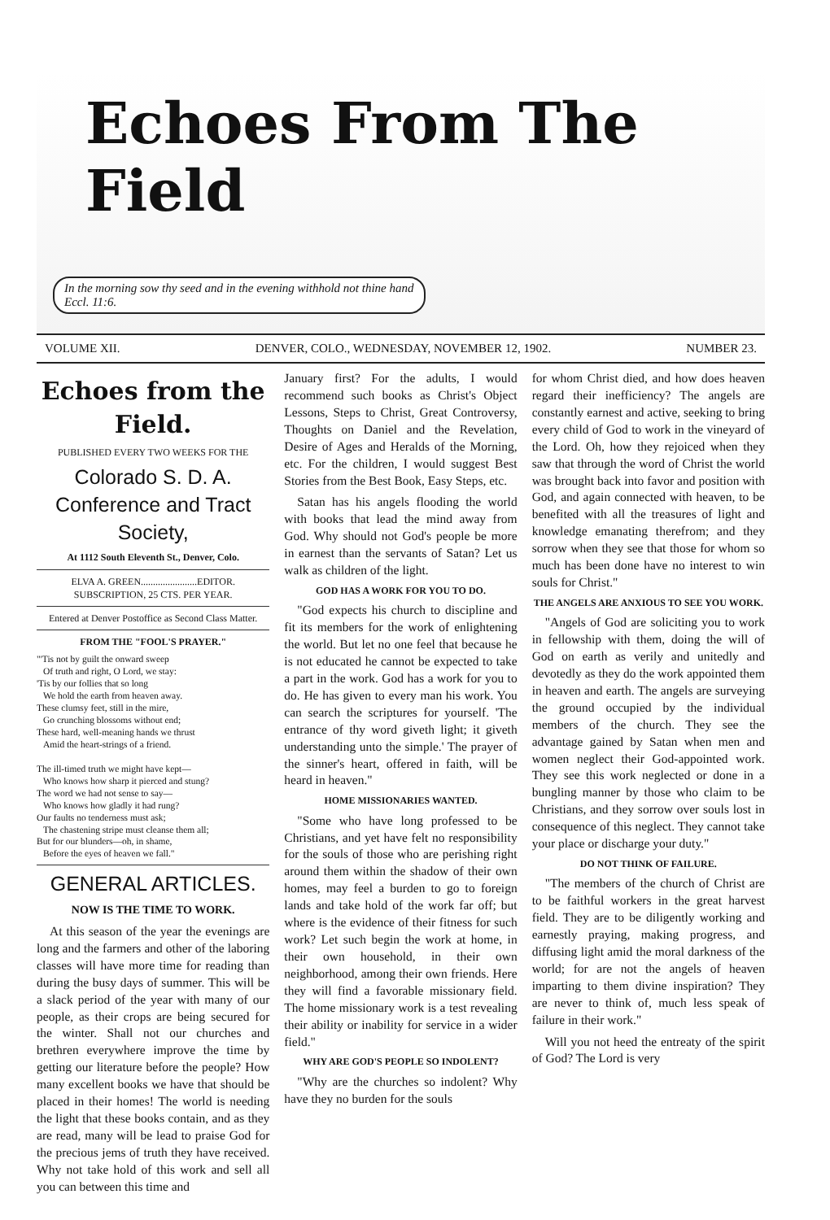Echoes From The Field
In the morning sow thy seed and in the evening withhold not thine hand
Eccl. 11:6.
VOLUME XII. DENVER, COLO., WEDNESDAY, NOVEMBER 12, 1902. NUMBER 23.
Echoes from the Field.
PUBLISHED EVERY TWO WEEKS FOR THE
Colorado S. D. A. Conference and Tract Society,
At 1112 South Eleventh St., Denver, Colo.
ELVA A. GREEN.......................EDITOR.
SUBSCRIPTION, 25 CTS. PER YEAR.
Entered at Denver Postoffice as Second Class Matter.
FROM THE "FOOL'S PRAYER."
"'Tis not by guilt the onward sweep
Of truth and right, O Lord, we stay:
'Tis by our follies that so long
We hold the earth from heaven away.
These clumsy feet, still in the mire,
Go crunching blossoms without end;
These hard, well-meaning hands we thrust
Amid the heart-strings of a friend.
The ill-timed truth we might have kept—
Who knows how sharp it pierced and stung?
The word we had not sense to say—
Who knows how gladly it had rung?
Our faults no tenderness must ask;
The chastening stripe must cleanse them all;
But for our blunders—oh, in shame,
Before the eyes of heaven we fall."
GENERAL ARTICLES.
NOW IS THE TIME TO WORK.
At this season of the year the evenings are long and the farmers and other of the laboring classes will have more time for reading than during the busy days of summer. This will be a slack period of the year with many of our people, as their crops are being secured for the winter. Shall not our churches and brethren everywhere improve the time by getting our literature before the people? How many excellent books we have that should be placed in their homes! The world is needing the light that these books contain, and as they are read, many will be lead to praise God for the precious jems of truth they have received. Why not take hold of this work and sell all you can between this time and
January first? For the adults, I would recommend such books as Christ's Object Lessons, Steps to Christ, Great Controversy, Thoughts on Daniel and the Revelation, Desire of Ages and Heralds of the Morning, etc. For the children, I would suggest Best Stories from the Best Book, Easy Steps, etc.
Satan has his angels flooding the world with books that lead the mind away from God. Why should not God's people be more in earnest than the servants of Satan? Let us walk as children of the light.
GOD HAS A WORK FOR YOU TO DO.
"God expects his church to discipline and fit its members for the work of enlightening the world. But let no one feel that because he is not educated he cannot be expected to take a part in the work. God has a work for you to do. He has given to every man his work. You can search the scriptures for yourself. 'The entrance of thy word giveth light; it giveth understanding unto the simple.' The prayer of the sinner's heart, offered in faith, will be heard in heaven."
HOME MISSIONARIES WANTED.
"Some who have long professed to be Christians, and yet have felt no responsibility for the souls of those who are perishing right around them within the shadow of their own homes, may feel a burden to go to foreign lands and take hold of the work far off; but where is the evidence of their fitness for such work? Let such begin the work at home, in their own household, in their own neighborhood, among their own friends. Here they will find a favorable missionary field. The home missionary work is a test revealing their ability or inability for service in a wider field."
WHY ARE GOD'S PEOPLE SO INDOLENT?
"Why are the churches so indolent? Why have they no burden for the souls
for whom Christ died, and how does heaven regard their inefficiency? The angels are constantly earnest and active, seeking to bring every child of God to work in the vineyard of the Lord. Oh, how they rejoiced when they saw that through the word of Christ the world was brought back into favor and position with God, and again connected with heaven, to be benefited with all the treasures of light and knowledge emanating therefrom; and they sorrow when they see that those for whom so much has been done have no interest to win souls for Christ."
THE ANGELS ARE ANXIOUS TO SEE YOU WORK.
"Angels of God are soliciting you to work in fellowship with them, doing the will of God on earth as verily and unitedly and devotedly as they do the work appointed them in heaven and earth. The angels are surveying the ground occupied by the individual members of the church. They see the advantage gained by Satan when men and women neglect their God-appointed work. They see this work neglected or done in a bungling manner by those who claim to be Christians, and they sorrow over souls lost in consequence of this neglect. They cannot take your place or discharge your duty."
DO NOT THINK OF FAILURE.
"The members of the church of Christ are to be faithful workers in the great harvest field. They are to be diligently working and earnestly praying, making progress, and diffusing light amid the moral darkness of the world; for are not the angels of heaven imparting to them divine inspiration? They are never to think of, much less speak of failure in their work."
Will you not heed the entreaty of the spirit of God? The Lord is very